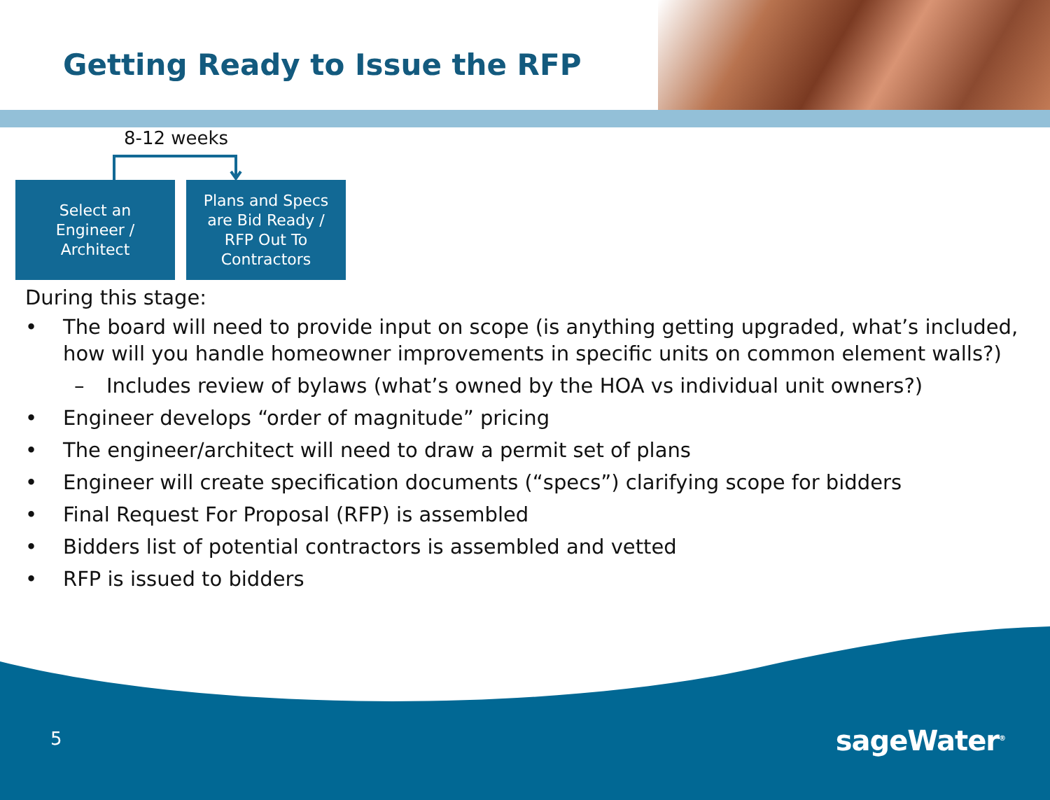Getting Ready to Issue the RFP
8-12 weeks
Select an
Engineer /
Architect
Plans and Specs
are Bid Ready /
RFP Out To
Contractors
During this stage:
• The board will need to provide input on scope (is anything getting upgraded, what’s included, how will you handle homeowner improvements in specific units on common element walls?)
– Includes review of bylaws (what’s owned by the HOA vs individual unit owners?)
• Engineer develops “order of magnitude” pricing
• The engineer/architect will need to draw a permit set of plans
• Engineer will create specification documents (“specs”) clarifying scope for bidders
• Final Request For Proposal (RFP) is assembled
• Bidders list of potential contractors is assembled and vetted
• RFP is issued to bidders
5 sageWater<sup>®</sup>